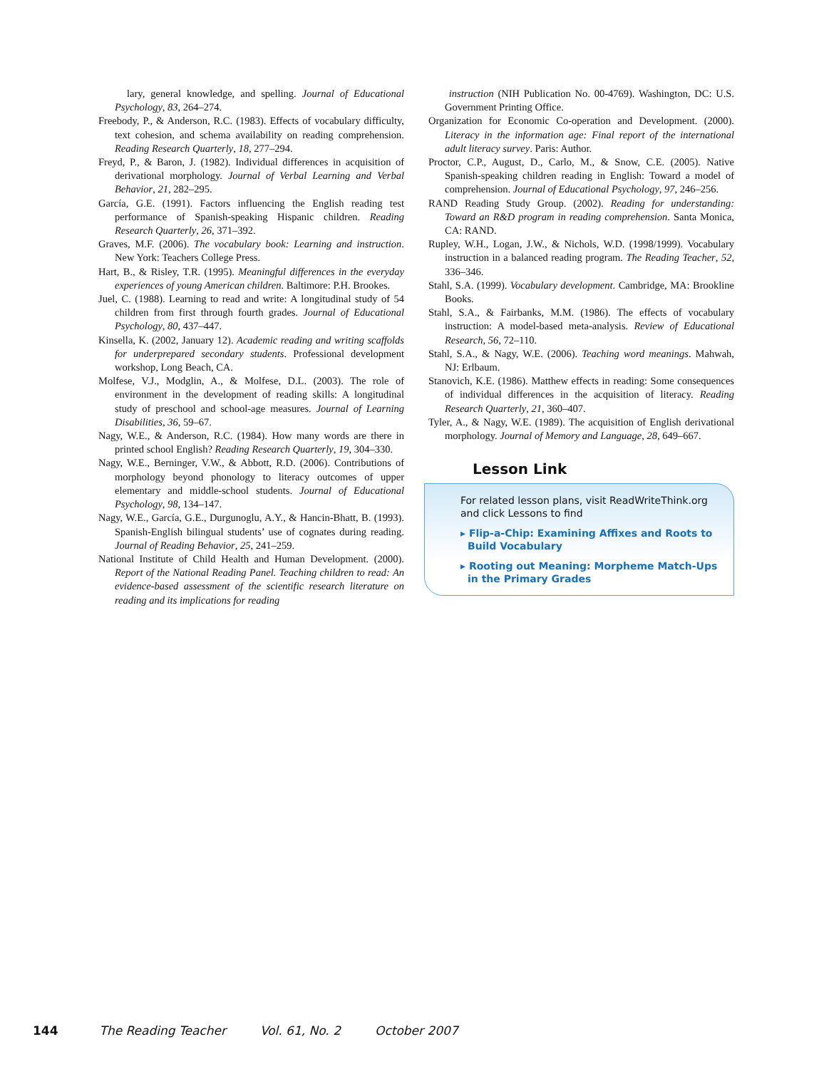lary, general knowledge, and spelling. Journal of Educational Psychology, 83, 264–274.
Freebody, P., & Anderson, R.C. (1983). Effects of vocabulary difficulty, text cohesion, and schema availability on reading comprehension. Reading Research Quarterly, 18, 277–294.
Freyd, P., & Baron, J. (1982). Individual differences in acquisition of derivational morphology. Journal of Verbal Learning and Verbal Behavior, 21, 282–295.
García, G.E. (1991). Factors influencing the English reading test performance of Spanish-speaking Hispanic children. Reading Research Quarterly, 26, 371–392.
Graves, M.F. (2006). The vocabulary book: Learning and instruction. New York: Teachers College Press.
Hart, B., & Risley, T.R. (1995). Meaningful differences in the everyday experiences of young American children. Baltimore: P.H. Brookes.
Juel, C. (1988). Learning to read and write: A longitudinal study of 54 children from first through fourth grades. Journal of Educational Psychology, 80, 437–447.
Kinsella, K. (2002, January 12). Academic reading and writing scaffolds for underprepared secondary students. Professional development workshop, Long Beach, CA.
Molfese, V.J., Modglin, A., & Molfese, D.L. (2003). The role of environment in the development of reading skills: A longitudinal study of preschool and school-age measures. Journal of Learning Disabilities, 36, 59–67.
Nagy, W.E., & Anderson, R.C. (1984). How many words are there in printed school English? Reading Research Quarterly, 19, 304–330.
Nagy, W.E., Berninger, V.W., & Abbott, R.D. (2006). Contributions of morphology beyond phonology to literacy outcomes of upper elementary and middle-school students. Journal of Educational Psychology, 98, 134–147.
Nagy, W.E., García, G.E., Durgunoglu, A.Y., & Hancin-Bhatt, B. (1993). Spanish-English bilingual students’ use of cognates during reading. Journal of Reading Behavior, 25, 241–259.
National Institute of Child Health and Human Development. (2000). Report of the National Reading Panel. Teaching children to read: An evidence-based assessment of the scientific research literature on reading and its implications for reading
instruction (NIH Publication No. 00-4769). Washington, DC: U.S. Government Printing Office.
Organization for Economic Co-operation and Development. (2000). Literacy in the information age: Final report of the international adult literacy survey. Paris: Author.
Proctor, C.P., August, D., Carlo, M., & Snow, C.E. (2005). Native Spanish-speaking children reading in English: Toward a model of comprehension. Journal of Educational Psychology, 97, 246–256.
RAND Reading Study Group. (2002). Reading for understanding: Toward an R&D program in reading comprehension. Santa Monica, CA: RAND.
Rupley, W.H., Logan, J.W., & Nichols, W.D. (1998/1999). Vocabulary instruction in a balanced reading program. The Reading Teacher, 52, 336–346.
Stahl, S.A. (1999). Vocabulary development. Cambridge, MA: Brookline Books.
Stahl, S.A., & Fairbanks, M.M. (1986). The effects of vocabulary instruction: A model-based meta-analysis. Review of Educational Research, 56, 72–110.
Stahl, S.A., & Nagy, W.E. (2006). Teaching word meanings. Mahwah, NJ: Erlbaum.
Stanovich, K.E. (1986). Matthew effects in reading: Some consequences of individual differences in the acquisition of literacy. Reading Research Quarterly, 21, 360–407.
Tyler, A., & Nagy, W.E. (1989). The acquisition of English derivational morphology. Journal of Memory and Language, 28, 649–667.
Lesson Link
For related lesson plans, visit ReadWriteThink.org and click Lessons to find
▸ Flip-a-Chip: Examining Affixes and Roots to Build Vocabulary
▸ Rooting out Meaning: Morpheme Match-Ups in the Primary Grades
144 The Reading Teacher Vol. 61, No. 2 October 2007